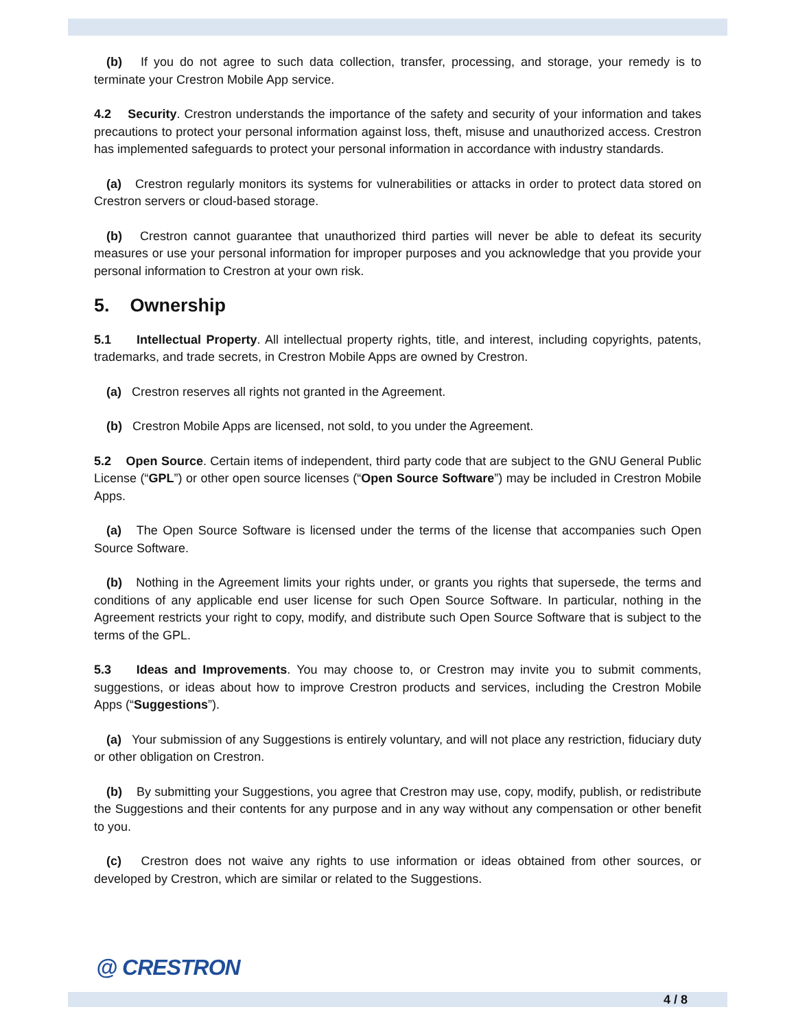(b) If you do not agree to such data collection, transfer, processing, and storage, your remedy is to terminate your Crestron Mobile App service.
4.2 Security. Crestron understands the importance of the safety and security of your information and takes precautions to protect your personal information against loss, theft, misuse and unauthorized access. Crestron has implemented safeguards to protect your personal information in accordance with industry standards.
(a) Crestron regularly monitors its systems for vulnerabilities or attacks in order to protect data stored on Crestron servers or cloud-based storage.
(b) Crestron cannot guarantee that unauthorized third parties will never be able to defeat its security measures or use your personal information for improper purposes and you acknowledge that you provide your personal information to Crestron at your own risk.
5. Ownership
5.1 Intellectual Property. All intellectual property rights, title, and interest, including copyrights, patents, trademarks, and trade secrets, in Crestron Mobile Apps are owned by Crestron.
(a) Crestron reserves all rights not granted in the Agreement.
(b) Crestron Mobile Apps are licensed, not sold, to you under the Agreement.
5.2 Open Source. Certain items of independent, third party code that are subject to the GNU General Public License (“GPL”) or other open source licenses (“Open Source Software”) may be included in Crestron Mobile Apps.
(a) The Open Source Software is licensed under the terms of the license that accompanies such Open Source Software.
(b) Nothing in the Agreement limits your rights under, or grants you rights that supersede, the terms and conditions of any applicable end user license for such Open Source Software. In particular, nothing in the Agreement restricts your right to copy, modify, and distribute such Open Source Software that is subject to the terms of the GPL.
5.3 Ideas and Improvements. You may choose to, or Crestron may invite you to submit comments, suggestions, or ideas about how to improve Crestron products and services, including the Crestron Mobile Apps (“Suggestions”).
(a) Your submission of any Suggestions is entirely voluntary, and will not place any restriction, fiduciary duty or other obligation on Crestron.
(b) By submitting your Suggestions, you agree that Crestron may use, copy, modify, publish, or redistribute the Suggestions and their contents for any purpose and in any way without any compensation or other benefit to you.
(c) Crestron does not waive any rights to use information or ideas obtained from other sources, or developed by Crestron, which are similar or related to the Suggestions.
@ CRESTRON
4 / 8